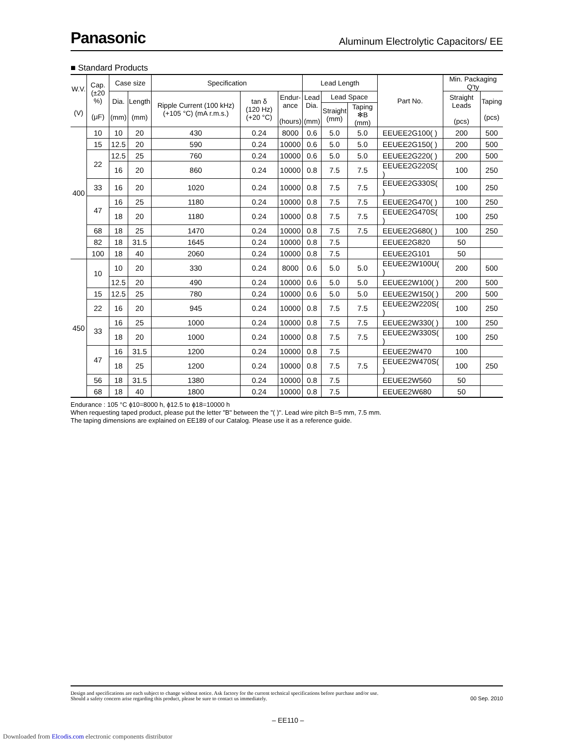Panasonic Aluminum Electrolytic Capacitors/ EE
■ Standard Products
| W.V. (V) | Cap. (±20 %) (μF) | Case size | | Specification | | | Lead Length | | | Part No. | Min. Packaging Q'ty | |
| --- | --- | --- | --- | --- | --- | --- | --- | --- | --- | --- | --- | --- |
| | | Dia. (mm) | Length (mm) | Ripple Current (100 kHz) (+105 °C) (mA r.m.s.) | tan δ (120 Hz) (+20 °C) | Endur- ance (hours) | Lead Dia. (mm) | Lead Space | | | Straight Leads (pcs) | Taping (pcs) |
| | | | | | | | | Straight (mm) | Taping ✻B (mm) | | | |
| 400 | 10 | 10 | 20 | 430 | 0.24 | 8000 | 0.6 | 5.0 | 5.0 | EEUEE2G100( ) | 200 | 500 |
| | 15 | 12.5 | 20 | 590 | 0.24 | 10000 | 0.6 | 5.0 | 5.0 | EEUEE2G150( ) | 200 | 500 |
| | 22 | 12.5 | 25 | 760 | 0.24 | 10000 | 0.6 | 5.0 | 5.0 | EEUEE2G220( ) | 200 | 500 |
| | | 16 | 20 | 860 | 0.24 | 10000 | 0.8 | 7.5 | 7.5 | EEUEE2G220S( ) | 100 | 250 |
| | 33 | 16 | 20 | 1020 | 0.24 | 10000 | 0.8 | 7.5 | 7.5 | EEUEE2G330S( ) | 100 | 250 |
| | 47 | 16 | 25 | 1180 | 0.24 | 10000 | 0.8 | 7.5 | 7.5 | EEUEE2G470( ) | 100 | 250 |
| | | 18 | 20 | 1180 | 0.24 | 10000 | 0.8 | 7.5 | 7.5 | EEUEE2G470S( ) | 100 | 250 |
| | 68 | 18 | 25 | 1470 | 0.24 | 10000 | 0.8 | 7.5 | 7.5 | EEUEE2G680( ) | 100 | 250 |
| | 82 | 18 | 31.5 | 1645 | 0.24 | 10000 | 0.8 | 7.5 | | EEUEE2G820 | 50 | |
| | 100 | 18 | 40 | 2060 | 0.24 | 10000 | 0.8 | 7.5 | | EEUEE2G101 | 50 | |
| 450 | 10 | 10 | 20 | 330 | 0.24 | 8000 | 0.6 | 5.0 | 5.0 | EEUEE2W100U( ) | 200 | 500 |
| | | 12.5 | 20 | 490 | 0.24 | 10000 | 0.6 | 5.0 | 5.0 | EEUEE2W100( ) | 200 | 500 |
| | 15 | 12.5 | 25 | 780 | 0.24 | 10000 | 0.6 | 5.0 | 5.0 | EEUEE2W150( ) | 200 | 500 |
| | 22 | 16 | 20 | 945 | 0.24 | 10000 | 0.8 | 7.5 | 7.5 | EEUEE2W220S( ) | 100 | 250 |
| | 33 | 16 | 25 | 1000 | 0.24 | 10000 | 0.8 | 7.5 | 7.5 | EEUEE2W330( ) | 100 | 250 |
| | | 18 | 20 | 1000 | 0.24 | 10000 | 0.8 | 7.5 | 7.5 | EEUEE2W330S( ) | 100 | 250 |
| | 47 | 16 | 31.5 | 1200 | 0.24 | 10000 | 0.8 | 7.5 | | EEUEE2W470 | 100 | |
| | | 18 | 25 | 1200 | 0.24 | 10000 | 0.8 | 7.5 | 7.5 | EEUEE2W470S( ) | 100 | 250 |
| | 56 | 18 | 31.5 | 1380 | 0.24 | 10000 | 0.8 | 7.5 | | EEUEE2W560 | 50 | |
| | 68 | 18 | 40 | 1800 | 0.24 | 10000 | 0.8 | 7.5 | | EEUEE2W680 | 50 | |
Endurance : 105 °C ϕ10=8000 h, ϕ12.5 to ϕ18=10000 h
When requesting taped product, please put the letter "B" between the "( )". Lead wire pitch B=5 mm, 7.5 mm.
The taping dimensions are explained on EE189 of our Catalog. Please use it as a reference guide.
Design and specifications are each subject to change without notice. Ask factory for the current technical specifications before purchase and/or use.
Should a safety concern arise regarding this product, please be sure to contact us immediately.
00 Sep. 2010
– EE110 –
Downloaded from Elcodis.com electronic components distributor